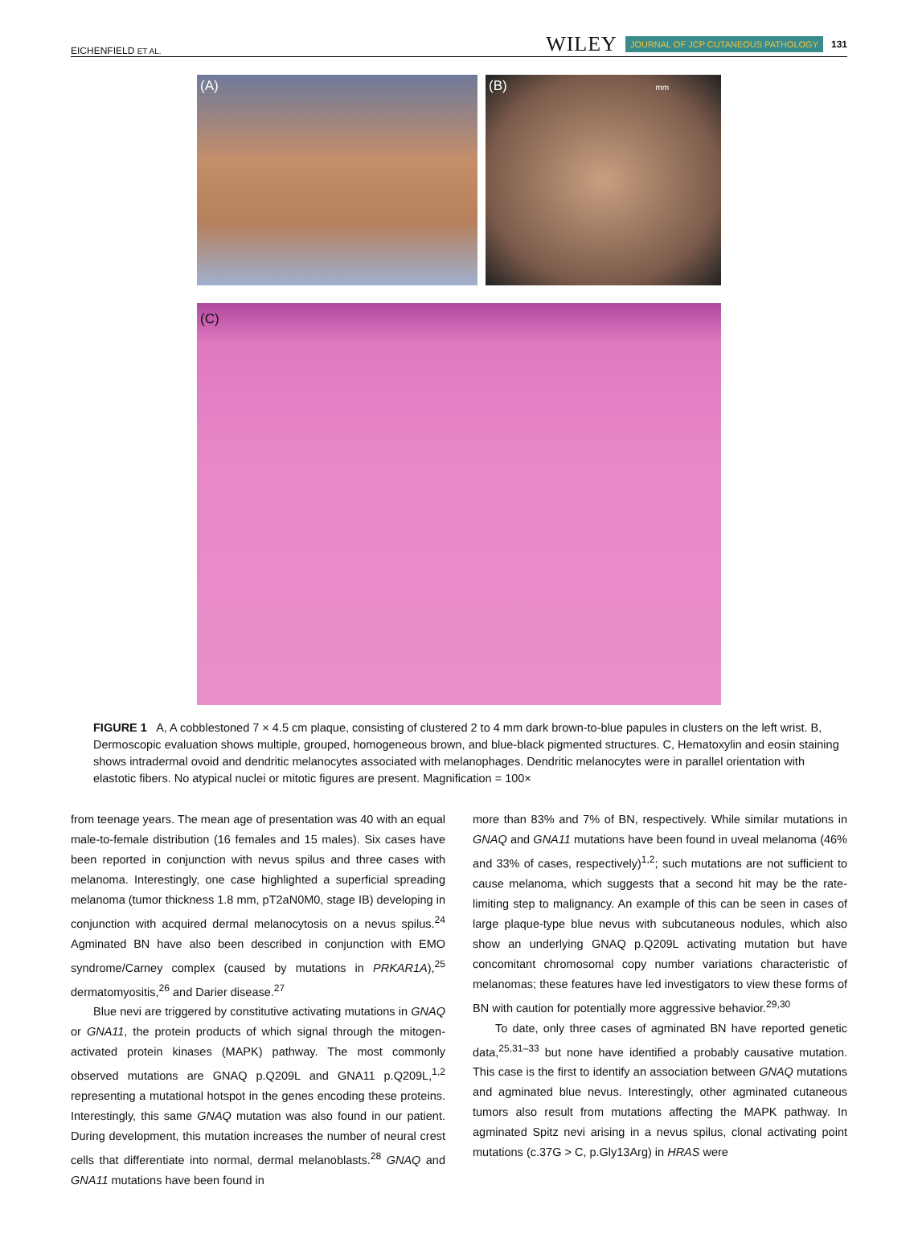EICHENFIELD ET AL.
WILEY JOURNAL OF JCP CUTANEOUS PATHOLOGY 131
(A) (B) mm
(C)
FIGURE 1 A, A cobblestoned 7 × 4.5 cm plaque, consisting of clustered 2 to 4 mm dark brown-to-blue papules in clusters on the left wrist. B, Dermoscopic evaluation shows multiple, grouped, homogeneous brown, and blue-black pigmented structures. C, Hematoxylin and eosin staining shows intradermal ovoid and dendritic melanocytes associated with melanophages. Dendritic melanocytes were in parallel orientation with elastotic fibers. No atypical nuclei or mitotic figures are present. Magnification = 100×
from teenage years. The mean age of presentation was 40 with an equal male-to-female distribution (16 females and 15 males). Six cases have been reported in conjunction with nevus spilus and three cases with melanoma. Interestingly, one case highlighted a superficial spreading melanoma (tumor thickness 1.8 mm, pT2aN0M0, stage IB) developing in conjunction with acquired dermal melanocytosis on a nevus spilus.<sup>24</sup> Agminated BN have also been described in conjunction with EMO syndrome/Carney complex (caused by mutations in PRKAR1A),<sup>25</sup> dermatomyositis,<sup>26</sup> and Darier disease.<sup>27</sup>
Blue nevi are triggered by constitutive activating mutations in GNAQ or GNA11, the protein products of which signal through the mitogen-activated protein kinases (MAPK) pathway. The most commonly observed mutations are GNAQ p.Q209L and GNA11 p.Q209L,<sup>1,2</sup> representing a mutational hotspot in the genes encoding these proteins. Interestingly, this same GNAQ mutation was also found in our patient. During development, this mutation increases the number of neural crest cells that differentiate into normal, dermal melanoblasts.<sup>28</sup> GNAQ and GNA11 mutations have been found in
more than 83% and 7% of BN, respectively. While similar mutations in GNAQ and GNA11 mutations have been found in uveal melanoma (46% and 33% of cases, respectively)<sup>1,2</sup>; such mutations are not sufficient to cause melanoma, which suggests that a second hit may be the rate-limiting step to malignancy. An example of this can be seen in cases of large plaque-type blue nevus with subcutaneous nodules, which also show an underlying GNAQ p.Q209L activating mutation but have concomitant chromosomal copy number variations characteristic of melanomas; these features have led investigators to view these forms of BN with caution for potentially more aggressive behavior.<sup>29,30</sup>
To date, only three cases of agminated BN have reported genetic data,<sup>25,31–33</sup> but none have identified a probably causative mutation. This case is the first to identify an association between GNAQ mutations and agminated blue nevus. Interestingly, other agminated cutaneous tumors also result from mutations affecting the MAPK pathway. In agminated Spitz nevi arising in a nevus spilus, clonal activating point mutations (c.37G > C, p.Gly13Arg) in HRAS were